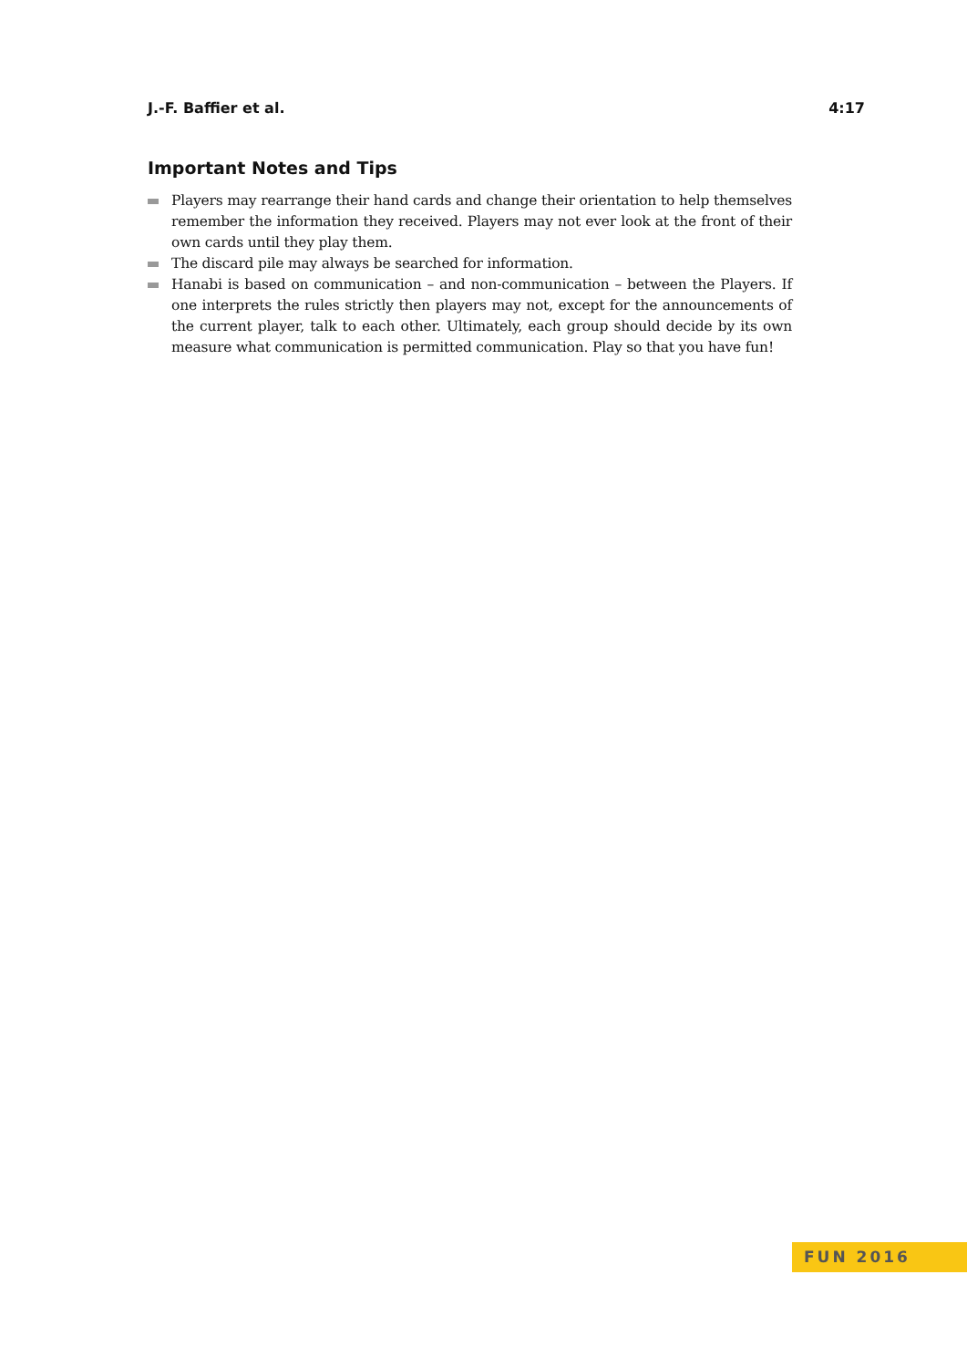J.-F. Baffier et al. 4:17
Important Notes and Tips
Players may rearrange their hand cards and change their orientation to help themselves remember the information they received. Players may not ever look at the front of their own cards until they play them.
The discard pile may always be searched for information.
Hanabi is based on communication – and non-communication – between the Players. If one interprets the rules strictly then players may not, except for the announcements of the current player, talk to each other. Ultimately, each group should decide by its own measure what communication is permitted communication. Play so that you have fun!
FUN 2016